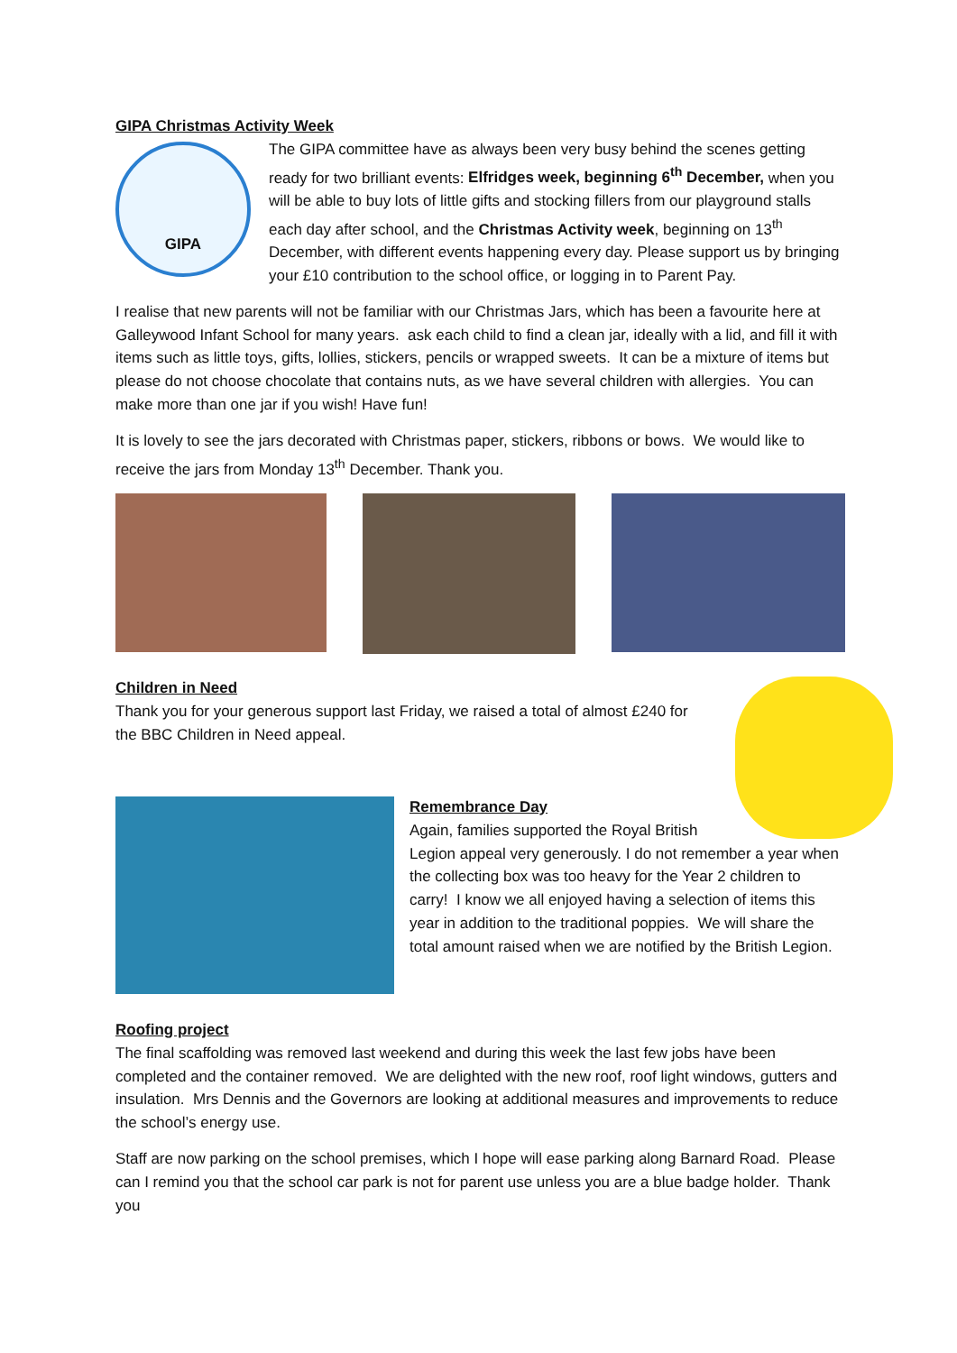GIPA Christmas Activity Week
GIPA
The GIPA committee have as always been very busy behind the scenes getting ready for two brilliant events: Elfridges week, beginning 6<sup>th</sup> December, when you will be able to buy lots of little gifts and stocking fillers from our playground stalls each day after school, and the Christmas Activity week, beginning on 13<sup>th</sup> December, with different events happening every day. Please support us by bringing your £10 contribution to the school office, or logging in to Parent Pay.
I realise that new parents will not be familiar with our Christmas Jars, which has been a favourite here at Galleywood Infant School for many years. ask each child to find a clean jar, ideally with a lid, and fill it with items such as little toys, gifts, lollies, stickers, pencils or wrapped sweets. It can be a mixture of items but please do not choose chocolate that contains nuts, as we have several children with allergies. You can make more than one jar if you wish! Have fun!
It is lovely to see the jars decorated with Christmas paper, stickers, ribbons or bows. We would like to receive the jars from Monday 13<sup>th</sup> December. Thank you.
Children in Need
Thank you for your generous support last Friday, we raised a total of almost £240 for the BBC Children in Need appeal.
Remembrance Day
Again, families supported the Royal British
Legion appeal very generously. I do not remember a year when the collecting box was too heavy for the Year 2 children to carry! I know we all enjoyed having a selection of items this year in addition to the traditional poppies. We will share the total amount raised when we are notified by the British Legion.
Roofing project
The final scaffolding was removed last weekend and during this week the last few jobs have been completed and the container removed. We are delighted with the new roof, roof light windows, gutters and insulation. Mrs Dennis and the Governors are looking at additional measures and improvements to reduce the school’s energy use.
Staff are now parking on the school premises, which I hope will ease parking along Barnard Road. Please can I remind you that the school car park is not for parent use unless you are a blue badge holder. Thank you